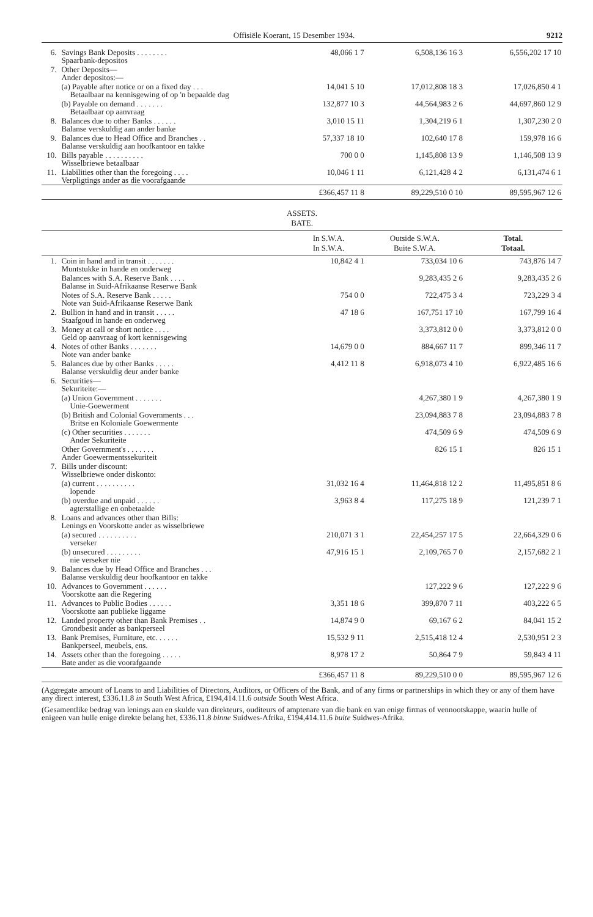Offisiële Koerant, 15 Desember 1934. 9212
| 6. | Savings Bank Deposits . . . . . . . . Spaarbank-depositos | 48,066 1 7 | 6,508,136 16 3 | 6,556,202 17 10 |
| 7. | Other Deposits— Ander depositos:— | | | |
| | (a) Payable after notice or on a fixed day . . . Betaalbaar na kennisgewing of op 'n bepaalde dag | 14,041 5 10 | 17,012,808 18 3 | 17,026,850 4 1 |
| | (b) Payable on demand . . . . . . . Betaalbaar op aanvraag | 132,877 10 3 | 44,564,983 2 6 | 44,697,860 12 9 |
| 8. | Balances due to other Banks . . . . . . Balanse verskuldig aan ander banke | 3,010 15 11 | 1,304,219 6 1 | 1,307,230 2 0 |
| 9. | Balances due to Head Office and Branches . . Balanse verskuldig aan hoofkantoor en takke | 57,337 18 10 | 102,640 17 8 | 159,978 16 6 |
| 10. | Bills payable . . . . . . . . . . Wisselbriewe betaalbaar | 700 0 0 | 1,145,808 13 9 | 1,146,508 13 9 |
| 11. | Liabilities other than the foregoing . . . . Verpligtings ander as die voorafgaande | 10,046 1 11 | 6,121,428 4 2 | 6,131,474 6 1 |
| | | £366,457 11 8 | 89,229,510 0 10 | 89,595,967 12 6 |
ASSETS.
BATE.
| | | In S.W.A. In S.W.A. | Outside S.W.A. Buite S.W.A. | Total. Totaal. |
| --- | --- | --- | --- | --- |
| 1. | Coin in hand and in transit . . . . . . . Muntstukke in hande en onderweg | 10,842 4 1 | 733,034 10 6 | 743,876 14 7 |
| | Balances with S.A. Reserve Bank . . . . Balanse in Suid-Afrikaanse Reserwe Bank | | 9,283,435 2 6 | 9,283,435 2 6 |
| | Notes of S.A. Reserve Bank . . . . . Note van Suid-Afrikaanse Reserwe Bank | 754 0 0 | 722,475 3 4 | 723,229 3 4 |
| 2. | Bullion in hand and in transit . . . . . Staafgoud in hande en onderweg | 47 18 6 | 167,751 17 10 | 167,799 16 4 |
| 3. | Money at call or short notice . . . . Geld op aanvraag of kort kennisgewing | | 3,373,812 0 0 | 3,373,812 0 0 |
| 4. | Notes of other Banks . . . . . . . Note van ander banke | 14,679 0 0 | 884,667 11 7 | 899,346 11 7 |
| 5. | Balances due by other Banks . . . . . Balanse verskuldig deur ander banke | 4,412 11 8 | 6,918,073 4 10 | 6,922,485 16 6 |
| 6. | Securities— Sekuriteite:— | | | |
| | (a) Union Government . . . . . . . Unie-Goewerment | | 4,267,380 1 9 | 4,267,380 1 9 |
| | (b) British and Colonial Governments . . . Britse en Koloniale Goewermente | | 23,094,883 7 8 | 23,094,883 7 8 |
| | (c) Other securities . . . . . . . Ander Sekuriteite | | 474,509 6 9 | 474,509 6 9 |
| | Other Government's . . . . . . . Ander Goewermentssekuriteit | | 826 15 1 | 826 15 1 |
| 7. | Bills under discount: Wisselbriewe onder diskonto: | | | |
| | (a) current . . . . . . . . . . lopende | 31,032 16 4 | 11,464,818 12 2 | 11,495,851 8 6 |
| | (b) overdue and unpaid . . . . . . agterstallige en onbetaalde | 3,963 8 4 | 117,275 18 9 | 121,239 7 1 |
| 8. | Loans and advances other than Bills: Lenings en Voorskotte ander as wisselbriewe | | | |
| | (a) secured . . . . . . . . . . verseker | 210,071 3 1 | 22,454,257 17 5 | 22,664,329 0 6 |
| | (b) unsecured . . . . . . . . . nie verseker nie | 47,916 15 1 | 2,109,765 7 0 | 2,157,682 2 1 |
| 9. | Balances due by Head Office and Branches . . . Balanse verskuldig deur hoofkantoor en takke | | | |
| 10. | Advances to Government . . . . . . Voorskotte aan die Regering | | 127,222 9 6 | 127,222 9 6 |
| 11. | Advances to Public Bodies . . . . . . Voorskotte aan publieke liggame | 3,351 18 6 | 399,870 7 11 | 403,222 6 5 |
| 12. | Landed property other than Bank Premises . . Grondbesit ander as bankperseel | 14,874 9 0 | 69,167 6 2 | 84,041 15 2 |
| 13. | Bank Premises, Furniture, etc. . . . . . Bankperseel, meubels, ens. | 15,532 9 11 | 2,515,418 12 4 | 2,530,951 2 3 |
| 14. | Assets other than the foregoing . . . . . Bate ander as die voorafgaande | 8,978 17 2 | 50,864 7 9 | 59,843 4 11 |
| | | £366,457 11 8 | 89,229,510 0 0 | 89,595,967 12 6 |
(Aggregate amount of Loans to and Liabilities of Directors, Auditors, or Officers of the Bank, and of any firms or partnerships in which they or any of them have any direct interest, £336.11.8 in South West Africa, £194,414.11.6 outside South West Africa.
(Gesamentlike bedrag van lenings aan en skulde van direkteurs, ouditeurs of amptenare van die bank en van enige firmas of vennootskappe, waarin hulle of enigeen van hulle enige direkte belang het, £336.11.8 binne Suidwes-Afrika, £194,414.11.6 buite Suidwes-Afrika.